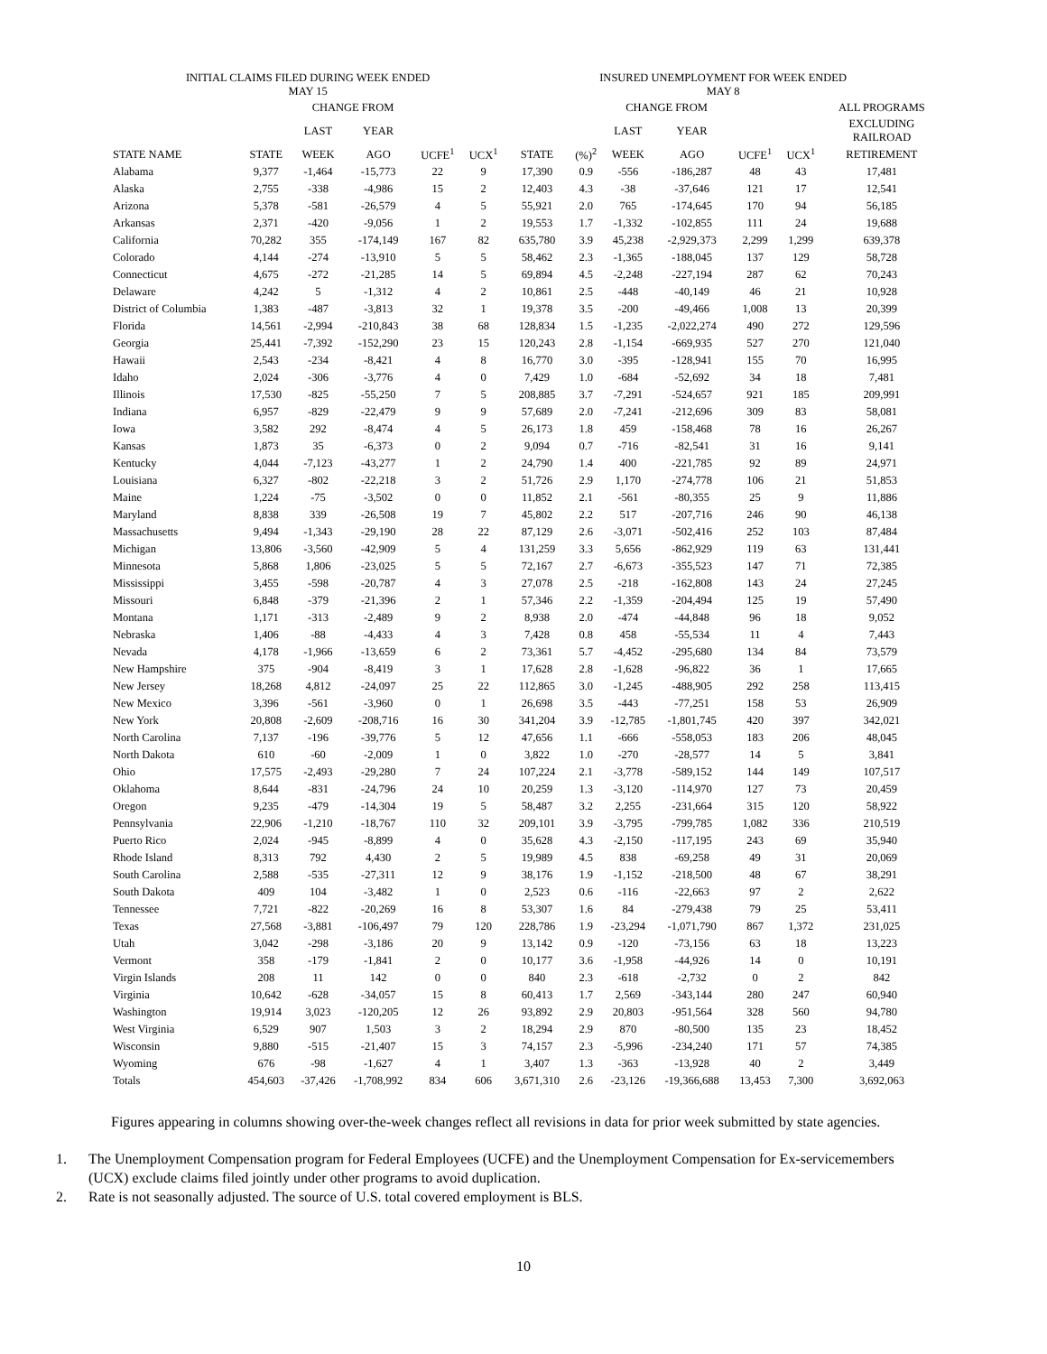| INITIAL CLAIMS FILED DURING WEEK ENDED MAY 15 | | | | | | INSURED UNEMPLOYMENT FOR WEEK ENDED MAY 8 | | | | | | |
| --- | --- | --- | --- | --- | --- | --- | --- | --- | --- | --- | --- | --- |
| | | CHANGE FROM | | | | | | CHANGE FROM | | | | ALL PROGRAMS |
| | | LAST | YEAR | | | | | LAST | YEAR | | | EXCLUDING RAILROAD |
| STATE NAME | STATE | WEEK | AGO | UCFE<sup>1</sup> | UCX<sup>1</sup> | STATE | (%)<sup>2</sup> | WEEK | AGO | UCFE<sup>1</sup> | UCX<sup>1</sup> | RETIREMENT |
| Alabama | 9,377 | -1,464 | -15,773 | 22 | 9 | 17,390 | 0.9 | -556 | -186,287 | 48 | 43 | 17,481 |
| Alaska | 2,755 | -338 | -4,986 | 15 | 2 | 12,403 | 4.3 | -38 | -37,646 | 121 | 17 | 12,541 |
| Arizona | 5,378 | -581 | -26,579 | 4 | 5 | 55,921 | 2.0 | 765 | -174,645 | 170 | 94 | 56,185 |
| Arkansas | 2,371 | -420 | -9,056 | 1 | 2 | 19,553 | 1.7 | -1,332 | -102,855 | 111 | 24 | 19,688 |
| California | 70,282 | 355 | -174,149 | 167 | 82 | 635,780 | 3.9 | 45,238 | -2,929,373 | 2,299 | 1,299 | 639,378 |
| Colorado | 4,144 | -274 | -13,910 | 5 | 5 | 58,462 | 2.3 | -1,365 | -188,045 | 137 | 129 | 58,728 |
| Connecticut | 4,675 | -272 | -21,285 | 14 | 5 | 69,894 | 4.5 | -2,248 | -227,194 | 287 | 62 | 70,243 |
| Delaware | 4,242 | 5 | -1,312 | 4 | 2 | 10,861 | 2.5 | -448 | -40,149 | 46 | 21 | 10,928 |
| District of Columbia | 1,383 | -487 | -3,813 | 32 | 1 | 19,378 | 3.5 | -200 | -49,466 | 1,008 | 13 | 20,399 |
| Florida | 14,561 | -2,994 | -210,843 | 38 | 68 | 128,834 | 1.5 | -1,235 | -2,022,274 | 490 | 272 | 129,596 |
| Georgia | 25,441 | -7,392 | -152,290 | 23 | 15 | 120,243 | 2.8 | -1,154 | -669,935 | 527 | 270 | 121,040 |
| Hawaii | 2,543 | -234 | -8,421 | 4 | 8 | 16,770 | 3.0 | -395 | -128,941 | 155 | 70 | 16,995 |
| Idaho | 2,024 | -306 | -3,776 | 4 | 0 | 7,429 | 1.0 | -684 | -52,692 | 34 | 18 | 7,481 |
| Illinois | 17,530 | -825 | -55,250 | 7 | 5 | 208,885 | 3.7 | -7,291 | -524,657 | 921 | 185 | 209,991 |
| Indiana | 6,957 | -829 | -22,479 | 9 | 9 | 57,689 | 2.0 | -7,241 | -212,696 | 309 | 83 | 58,081 |
| Iowa | 3,582 | 292 | -8,474 | 4 | 5 | 26,173 | 1.8 | 459 | -158,468 | 78 | 16 | 26,267 |
| Kansas | 1,873 | 35 | -6,373 | 0 | 2 | 9,094 | 0.7 | -716 | -82,541 | 31 | 16 | 9,141 |
| Kentucky | 4,044 | -7,123 | -43,277 | 1 | 2 | 24,790 | 1.4 | 400 | -221,785 | 92 | 89 | 24,971 |
| Louisiana | 6,327 | -802 | -22,218 | 3 | 2 | 51,726 | 2.9 | 1,170 | -274,778 | 106 | 21 | 51,853 |
| Maine | 1,224 | -75 | -3,502 | 0 | 0 | 11,852 | 2.1 | -561 | -80,355 | 25 | 9 | 11,886 |
| Maryland | 8,838 | 339 | -26,508 | 19 | 7 | 45,802 | 2.2 | 517 | -207,716 | 246 | 90 | 46,138 |
| Massachusetts | 9,494 | -1,343 | -29,190 | 28 | 22 | 87,129 | 2.6 | -3,071 | -502,416 | 252 | 103 | 87,484 |
| Michigan | 13,806 | -3,560 | -42,909 | 5 | 4 | 131,259 | 3.3 | 5,656 | -862,929 | 119 | 63 | 131,441 |
| Minnesota | 5,868 | 1,806 | -23,025 | 5 | 5 | 72,167 | 2.7 | -6,673 | -355,523 | 147 | 71 | 72,385 |
| Mississippi | 3,455 | -598 | -20,787 | 4 | 3 | 27,078 | 2.5 | -218 | -162,808 | 143 | 24 | 27,245 |
| Missouri | 6,848 | -379 | -21,396 | 2 | 1 | 57,346 | 2.2 | -1,359 | -204,494 | 125 | 19 | 57,490 |
| Montana | 1,171 | -313 | -2,489 | 9 | 2 | 8,938 | 2.0 | -474 | -44,848 | 96 | 18 | 9,052 |
| Nebraska | 1,406 | -88 | -4,433 | 4 | 3 | 7,428 | 0.8 | 458 | -55,534 | 11 | 4 | 7,443 |
| Nevada | 4,178 | -1,966 | -13,659 | 6 | 2 | 73,361 | 5.7 | -4,452 | -295,680 | 134 | 84 | 73,579 |
| New Hampshire | 375 | -904 | -8,419 | 3 | 1 | 17,628 | 2.8 | -1,628 | -96,822 | 36 | 1 | 17,665 |
| New Jersey | 18,268 | 4,812 | -24,097 | 25 | 22 | 112,865 | 3.0 | -1,245 | -488,905 | 292 | 258 | 113,415 |
| New Mexico | 3,396 | -561 | -3,960 | 0 | 1 | 26,698 | 3.5 | -443 | -77,251 | 158 | 53 | 26,909 |
| New York | 20,808 | -2,609 | -208,716 | 16 | 30 | 341,204 | 3.9 | -12,785 | -1,801,745 | 420 | 397 | 342,021 |
| North Carolina | 7,137 | -196 | -39,776 | 5 | 12 | 47,656 | 1.1 | -666 | -558,053 | 183 | 206 | 48,045 |
| North Dakota | 610 | -60 | -2,009 | 1 | 0 | 3,822 | 1.0 | -270 | -28,577 | 14 | 5 | 3,841 |
| Ohio | 17,575 | -2,493 | -29,280 | 7 | 24 | 107,224 | 2.1 | -3,778 | -589,152 | 144 | 149 | 107,517 |
| Oklahoma | 8,644 | -831 | -24,796 | 24 | 10 | 20,259 | 1.3 | -3,120 | -114,970 | 127 | 73 | 20,459 |
| Oregon | 9,235 | -479 | -14,304 | 19 | 5 | 58,487 | 3.2 | 2,255 | -231,664 | 315 | 120 | 58,922 |
| Pennsylvania | 22,906 | -1,210 | -18,767 | 110 | 32 | 209,101 | 3.9 | -3,795 | -799,785 | 1,082 | 336 | 210,519 |
| Puerto Rico | 2,024 | -945 | -8,899 | 4 | 0 | 35,628 | 4.3 | -2,150 | -117,195 | 243 | 69 | 35,940 |
| Rhode Island | 8,313 | 792 | 4,430 | 2 | 5 | 19,989 | 4.5 | 838 | -69,258 | 49 | 31 | 20,069 |
| South Carolina | 2,588 | -535 | -27,311 | 12 | 9 | 38,176 | 1.9 | -1,152 | -218,500 | 48 | 67 | 38,291 |
| South Dakota | 409 | 104 | -3,482 | 1 | 0 | 2,523 | 0.6 | -116 | -22,663 | 97 | 2 | 2,622 |
| Tennessee | 7,721 | -822 | -20,269 | 16 | 8 | 53,307 | 1.6 | 84 | -279,438 | 79 | 25 | 53,411 |
| Texas | 27,568 | -3,881 | -106,497 | 79 | 120 | 228,786 | 1.9 | -23,294 | -1,071,790 | 867 | 1,372 | 231,025 |
| Utah | 3,042 | -298 | -3,186 | 20 | 9 | 13,142 | 0.9 | -120 | -73,156 | 63 | 18 | 13,223 |
| Vermont | 358 | -179 | -1,841 | 2 | 0 | 10,177 | 3.6 | -1,958 | -44,926 | 14 | 0 | 10,191 |
| Virgin Islands | 208 | 11 | 142 | 0 | 0 | 840 | 2.3 | -618 | -2,732 | 0 | 2 | 842 |
| Virginia | 10,642 | -628 | -34,057 | 15 | 8 | 60,413 | 1.7 | 2,569 | -343,144 | 280 | 247 | 60,940 |
| Washington | 19,914 | 3,023 | -120,205 | 12 | 26 | 93,892 | 2.9 | 20,803 | -951,564 | 328 | 560 | 94,780 |
| West Virginia | 6,529 | 907 | 1,503 | 3 | 2 | 18,294 | 2.9 | 870 | -80,500 | 135 | 23 | 18,452 |
| Wisconsin | 9,880 | -515 | -21,407 | 15 | 3 | 74,157 | 2.3 | -5,996 | -234,240 | 171 | 57 | 74,385 |
| Wyoming | 676 | -98 | -1,627 | 4 | 1 | 3,407 | 1.3 | -363 | -13,928 | 40 | 2 | 3,449 |
| Totals | 454,603 | -37,426 | -1,708,992 | 834 | 606 | 3,671,310 | 2.6 | -23,126 | -19,366,688 | 13,453 | 7,300 | 3,692,063 |
Figures appearing in columns showing over-the-week changes reflect all revisions in data for prior week submitted by state agencies.
1. The Unemployment Compensation program for Federal Employees (UCFE) and the Unemployment Compensation for Ex-servicemembers (UCX) exclude claims filed jointly under other programs to avoid duplication.
2. Rate is not seasonally adjusted. The source of U.S. total covered employment is BLS.
10